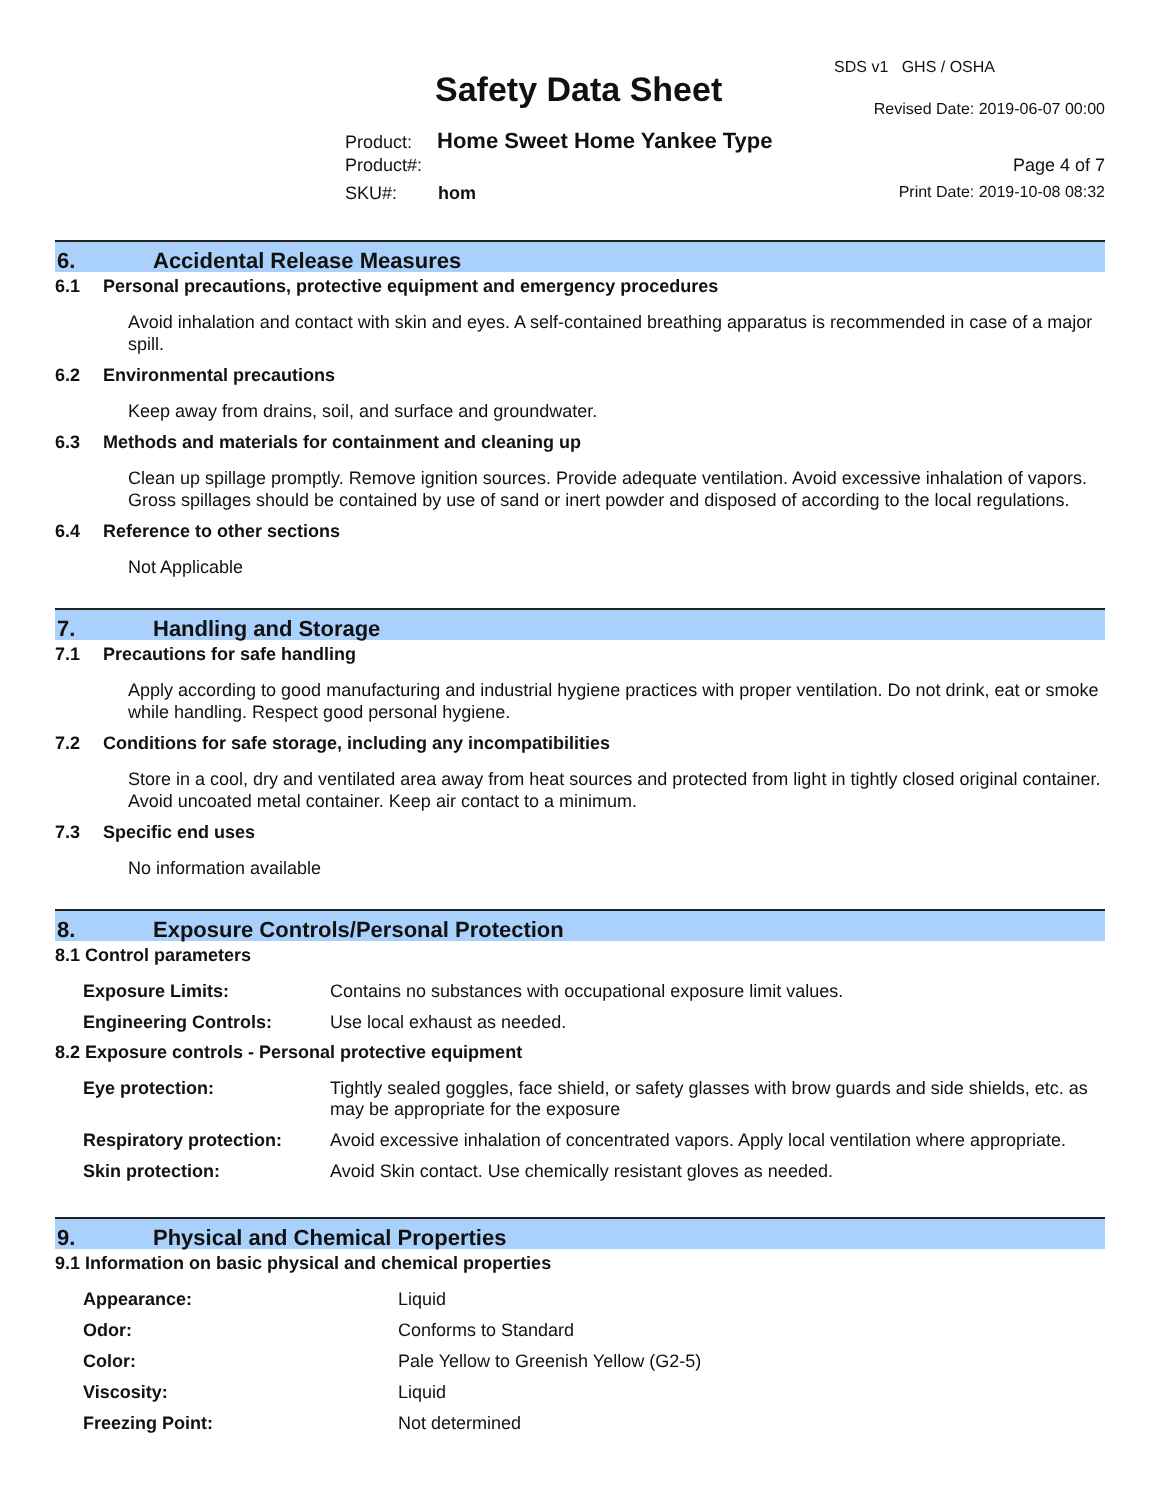SDS v1 GHS / OSHA
Safety Data Sheet Revised Date: 2019-06-07 00:00
Product: Home Sweet Home Yankee Type
Product#: Page 4 of 7
SKU#: hom Print Date: 2019-10-08 08:32
6. Accidental Release Measures
6.1 Personal precautions, protective equipment and emergency procedures
Avoid inhalation and contact with skin and eyes. A self-contained breathing apparatus is recommended in case of a major spill.
6.2 Environmental precautions
Keep away from drains, soil, and surface and groundwater.
6.3 Methods and materials for containment and cleaning up
Clean up spillage promptly. Remove ignition sources. Provide adequate ventilation. Avoid excessive inhalation of vapors. Gross spillages should be contained by use of sand or inert powder and disposed of according to the local regulations.
6.4 Reference to other sections
Not Applicable
7. Handling and Storage
7.1 Precautions for safe handling
Apply according to good manufacturing and industrial hygiene practices with proper ventilation. Do not drink, eat or smoke while handling. Respect good personal hygiene.
7.2 Conditions for safe storage, including any incompatibilities
Store in a cool, dry and ventilated area away from heat sources and protected from light in tightly closed original container. Avoid uncoated metal container. Keep air contact to a minimum.
7.3 Specific end uses
No information available
8. Exposure Controls/Personal Protection
8.1 Control parameters
| Exposure Limits: | Contains no substances with occupational exposure limit values. |
| Engineering Controls: | Use local exhaust as needed. |
8.2 Exposure controls - Personal protective equipment
| Eye protection: | Tightly sealed goggles, face shield, or safety glasses with brow guards and side shields, etc. as may be appropriate for the exposure |
| Respiratory protection: | Avoid excessive inhalation of concentrated vapors. Apply local ventilation where appropriate. |
| Skin protection: | Avoid Skin contact. Use chemically resistant gloves as needed. |
9. Physical and Chemical Properties
9.1 Information on basic physical and chemical properties
| Appearance: | Liquid |
| Odor: | Conforms to Standard |
| Color: | Pale Yellow to Greenish Yellow (G2-5) |
| Viscosity: | Liquid |
| Freezing Point: | Not determined |